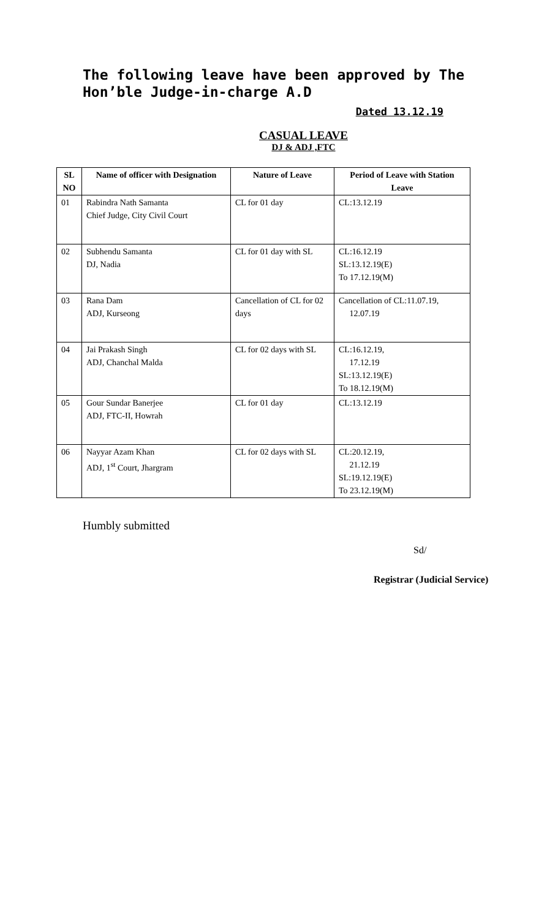The following leave have been approved by The Hon’ble Judge-in-charge A.D
Dated 13.12.19
CASUAL LEAVE
DJ & ADJ ,FTC
| SL NO | Name of officer with Designation | Nature of Leave | Period of Leave with Station Leave |
| --- | --- | --- | --- |
| 01 | Rabindra Nath Samanta Chief Judge, City Civil Court | CL for 01 day | CL:13.12.19 |
| 02 | Subhendu Samanta DJ, Nadia | CL for 01 day with SL | CL:16.12.19 SL:13.12.19(E) To 17.12.19(M) |
| 03 | Rana Dam ADJ, Kurseong | Cancellation of CL for 02 days | Cancellation of CL:11.07.19, 12.07.19 |
| 04 | Jai Prakash Singh ADJ, Chanchal Malda | CL for 02 days with SL | CL:16.12.19, 17.12.19 SL:13.12.19(E) To 18.12.19(M) |
| 05 | Gour Sundar Banerjee ADJ, FTC-II, Howrah | CL for 01 day | CL:13.12.19 |
| 06 | Nayyar Azam Khan ADJ, 1<sup>st</sup> Court, Jhargram | CL for 02 days with SL | CL:20.12.19, 21.12.19 SL:19.12.19(E) To 23.12.19(M) |
Humbly submitted
Sd/
Registrar (Judicial Service)